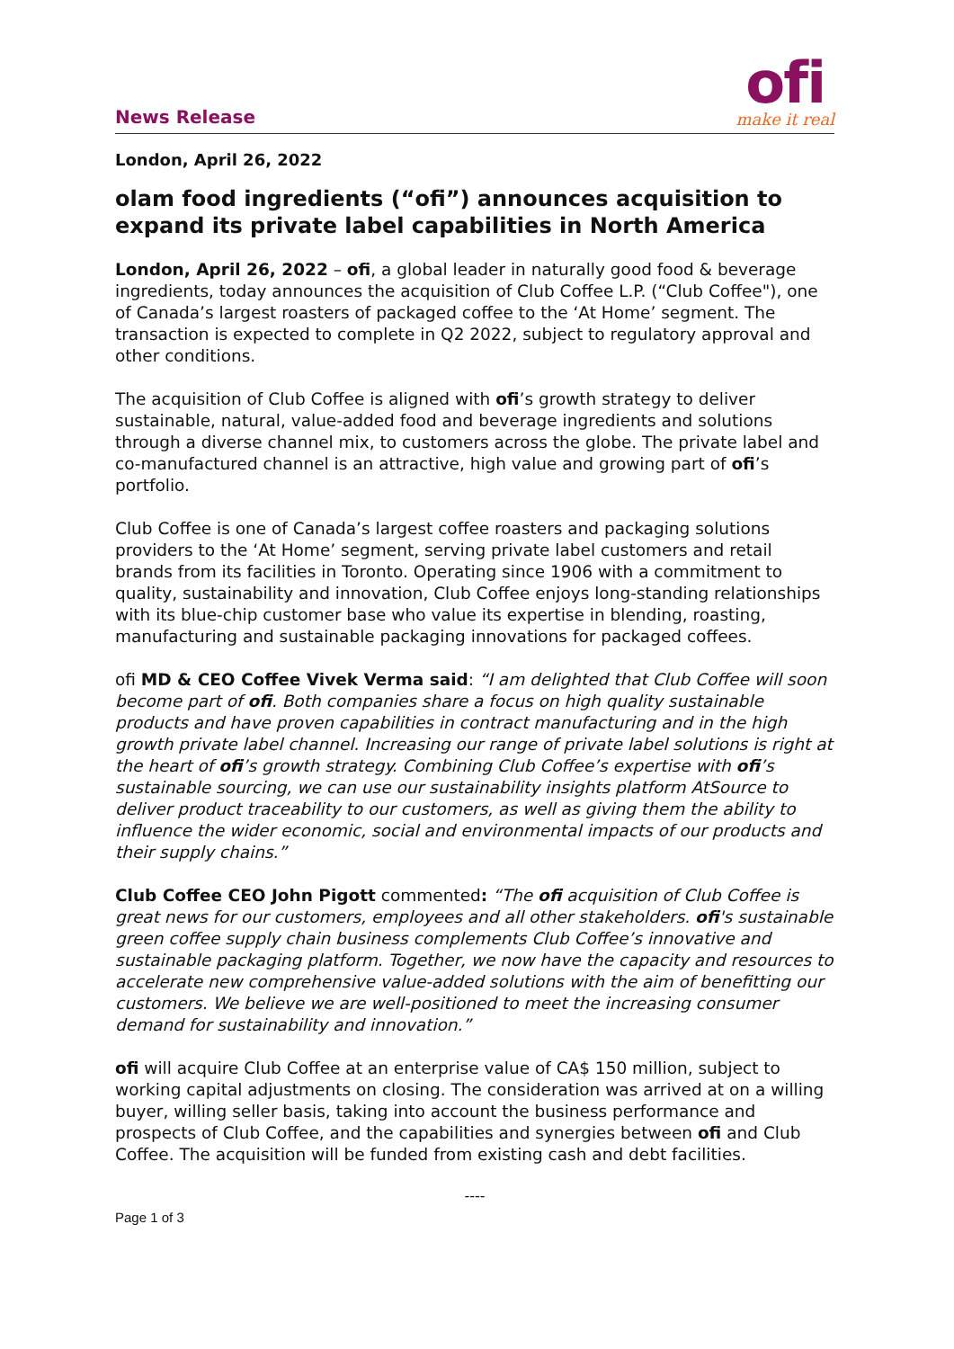News Release
ofi
make it real
London, April 26, 2022
olam food ingredients (“ofi”) announces acquisition to expand its private label capabilities in North America
London, April 26, 2022 – ofi, a global leader in naturally good food & beverage ingredients, today announces the acquisition of Club Coffee L.P. (“Club Coffee"), one of Canada’s largest roasters of packaged coffee to the ‘At Home’ segment. The transaction is expected to complete in Q2 2022, subject to regulatory approval and other conditions.
The acquisition of Club Coffee is aligned with ofi’s growth strategy to deliver sustainable, natural, value-added food and beverage ingredients and solutions through a diverse channel mix, to customers across the globe. The private label and co-manufactured channel is an attractive, high value and growing part of ofi’s portfolio.
Club Coffee is one of Canada’s largest coffee roasters and packaging solutions providers to the ‘At Home’ segment, serving private label customers and retail brands from its facilities in Toronto. Operating since 1906 with a commitment to quality, sustainability and innovation, Club Coffee enjoys long-standing relationships with its blue-chip customer base who value its expertise in blending, roasting, manufacturing and sustainable packaging innovations for packaged coffees.
ofi MD & CEO Coffee Vivek Verma said: “I am delighted that Club Coffee will soon become part of ofi. Both companies share a focus on high quality sustainable products and have proven capabilities in contract manufacturing and in the high growth private label channel. Increasing our range of private label solutions is right at the heart of ofi’s growth strategy. Combining Club Coffee’s expertise with ofi’s sustainable sourcing, we can use our sustainability insights platform AtSource to deliver product traceability to our customers, as well as giving them the ability to influence the wider economic, social and environmental impacts of our products and their supply chains.”
Club Coffee CEO John Pigott commented: “The ofi acquisition of Club Coffee is great news for our customers, employees and all other stakeholders. ofi's sustainable green coffee supply chain business complements Club Coffee’s innovative and sustainable packaging platform. Together, we now have the capacity and resources to accelerate new comprehensive value-added solutions with the aim of benefitting our customers. We believe we are well-positioned to meet the increasing consumer demand for sustainability and innovation.”
ofi will acquire Club Coffee at an enterprise value of CA$ 150 million, subject to working capital adjustments on closing. The consideration was arrived at on a willing buyer, willing seller basis, taking into account the business performance and prospects of Club Coffee, and the capabilities and synergies between ofi and Club Coffee. The acquisition will be funded from existing cash and debt facilities.
----
Page 1 of 3